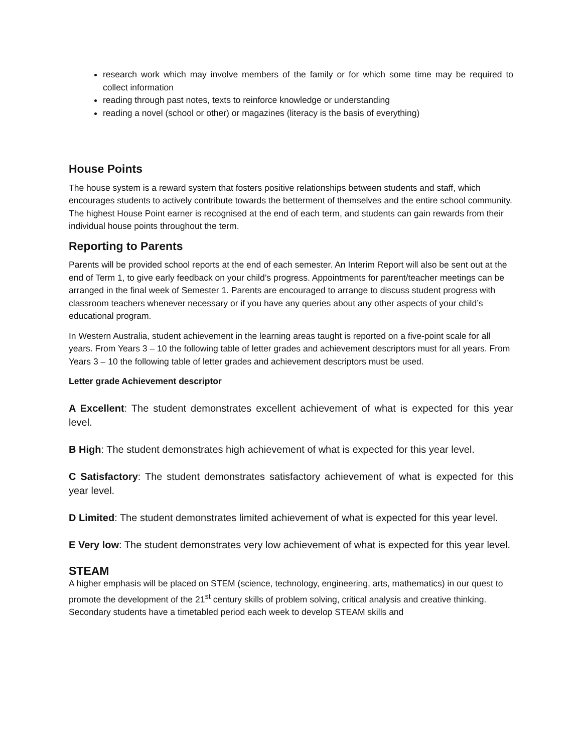research work which may involve members of the family or for which some time may be required to collect information
reading through past notes, texts to reinforce knowledge or understanding
reading a novel (school or other) or magazines (literacy is the basis of everything)
House Points
The house system is a reward system that fosters positive relationships between students and staff, which encourages students to actively contribute towards the betterment of themselves and the entire school community. The highest House Point earner is recognised at the end of each term, and students can gain rewards from their individual house points throughout the term.
Reporting to Parents
Parents will be provided school reports at the end of each semester. An Interim Report will also be sent out at the end of Term 1, to give early feedback on your child’s progress. Appointments for parent/teacher meetings can be arranged in the final week of Semester 1. Parents are encouraged to arrange to discuss student progress with classroom teachers whenever necessary or if you have any queries about any other aspects of your child’s educational program.
In Western Australia, student achievement in the learning areas taught is reported on a five-point scale for all years. From Years 3 – 10 the following table of letter grades and achievement descriptors must for all years. From Years 3 – 10 the following table of letter grades and achievement descriptors must be used.
Letter grade Achievement descriptor
A Excellent: The student demonstrates excellent achievement of what is expected for this year level.
B High: The student demonstrates high achievement of what is expected for this year level.
C Satisfactory: The student demonstrates satisfactory achievement of what is expected for this year level.
D Limited: The student demonstrates limited achievement of what is expected for this year level.
E Very low: The student demonstrates very low achievement of what is expected for this year level.
STEAM
A higher emphasis will be placed on STEM (science, technology, engineering, arts, mathematics) in our quest to promote the development of the 21<sup>st</sup> century skills of problem solving, critical analysis and creative thinking. Secondary students have a timetabled period each week to develop STEAM skills and